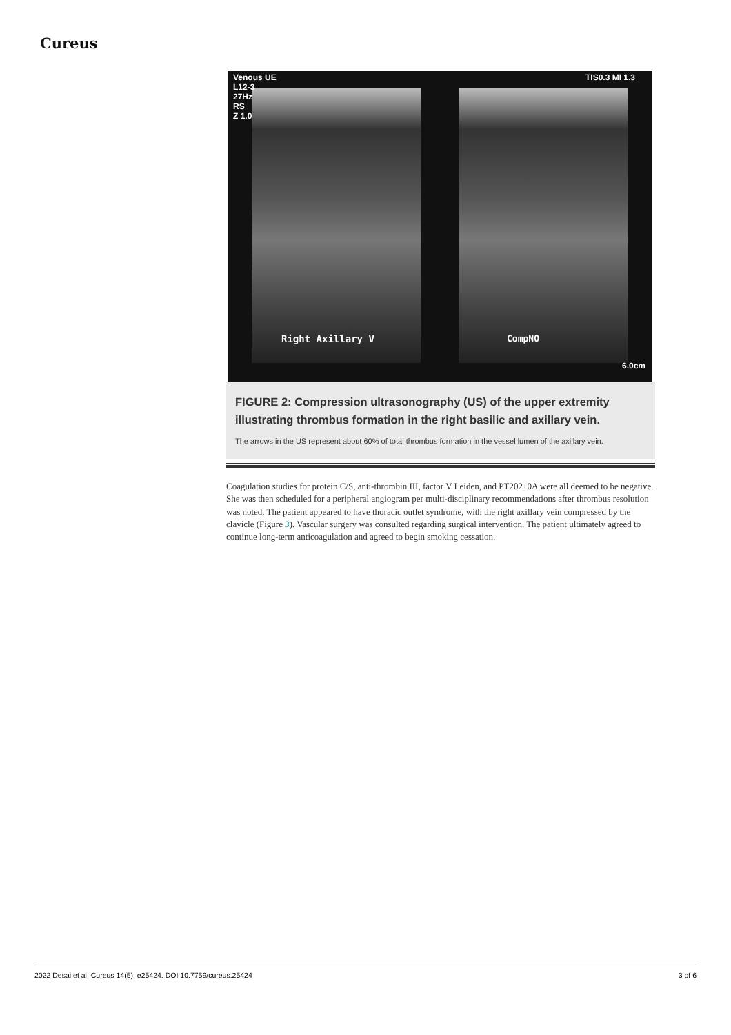Cureus
Venous UE
L12-3
27Hz
RS
Z 1.0
TIS0.3 MI 1.3
Right Axillary V CompNO
6.0cm
FIGURE 2: Compression ultrasonography (US) of the upper extremity illustrating thrombus formation in the right basilic and axillary vein.
The arrows in the US represent about 60% of total thrombus formation in the vessel lumen of the axillary vein.
Coagulation studies for protein C/S, anti-thrombin III, factor V Leiden, and PT20210A were all deemed to be negative. She was then scheduled for a peripheral angiogram per multi-disciplinary recommendations after thrombus resolution was noted. The patient appeared to have thoracic outlet syndrome, with the right axillary vein compressed by the clavicle (Figure 3). Vascular surgery was consulted regarding surgical intervention. The patient ultimately agreed to continue long-term anticoagulation and agreed to begin smoking cessation.
2022 Desai et al. Cureus 14(5): e25424. DOI 10.7759/cureus.25424 3 of 6